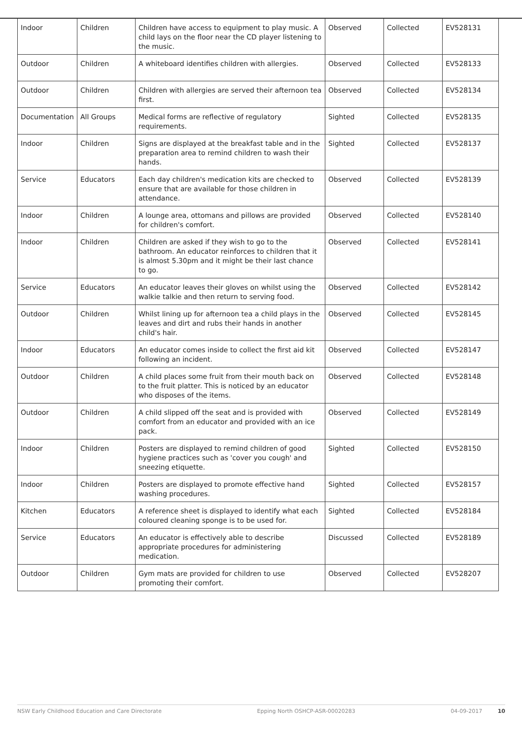| Indoor | Children | Children have access to equipment to play music. A child lays on the floor near the CD player listening to the music. | Observed | Collected | EV528131 |
| Outdoor | Children | A whiteboard identifies children with allergies. | Observed | Collected | EV528133 |
| Outdoor | Children | Children with allergies are served their afternoon tea first. | Observed | Collected | EV528134 |
| Documentation | All Groups | Medical forms are reflective of regulatory requirements. | Sighted | Collected | EV528135 |
| Indoor | Children | Signs are displayed at the breakfast table and in the preparation area to remind children to wash their hands. | Sighted | Collected | EV528137 |
| Service | Educators | Each day children's medication kits are checked to ensure that are available for those children in attendance. | Observed | Collected | EV528139 |
| Indoor | Children | A lounge area, ottomans and pillows are provided for children's comfort. | Observed | Collected | EV528140 |
| Indoor | Children | Children are asked if they wish to go to the bathroom. An educator reinforces to children that it is almost 5.30pm and it might be their last chance to go. | Observed | Collected | EV528141 |
| Service | Educators | An educator leaves their gloves on whilst using the walkie talkie and then return to serving food. | Observed | Collected | EV528142 |
| Outdoor | Children | Whilst lining up for afternoon tea a child plays in the leaves and dirt and rubs their hands in another child's hair. | Observed | Collected | EV528145 |
| Indoor | Educators | An educator comes inside to collect the first aid kit following an incident. | Observed | Collected | EV528147 |
| Outdoor | Children | A child places some fruit from their mouth back on to the fruit platter. This is noticed by an educator who disposes of the items. | Observed | Collected | EV528148 |
| Outdoor | Children | A child slipped off the seat and is provided with comfort from an educator and provided with an ice pack. | Observed | Collected | EV528149 |
| Indoor | Children | Posters are displayed to remind children of good hygiene practices such as 'cover you cough' and sneezing etiquette. | Sighted | Collected | EV528150 |
| Indoor | Children | Posters are displayed to promote effective hand washing procedures. | Sighted | Collected | EV528157 |
| Kitchen | Educators | A reference sheet is displayed to identify what each coloured cleaning sponge is to be used for. | Sighted | Collected | EV528184 |
| Service | Educators | An educator is effectively able to describe appropriate procedures for administering medication. | Discussed | Collected | EV528189 |
| Outdoor | Children | Gym mats are provided for children to use promoting their comfort. | Observed | Collected | EV528207 |
NSW Early Childhood Education and Care Directorate Epping North OSHCP-ASR-00020283 04-09-2017 10